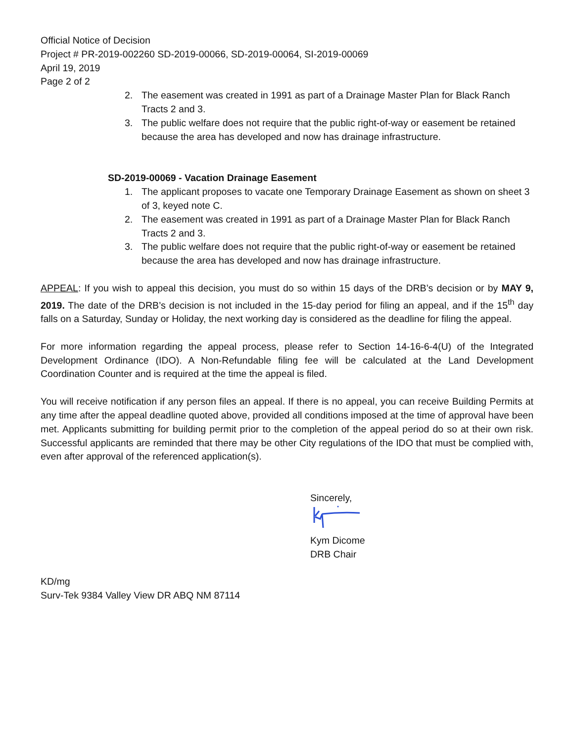Official Notice of Decision
Project # PR-2019-002260 SD-2019-00066, SD-2019-00064, SI-2019-00069
April 19, 2019
Page 2 of 2
2. The easement was created in 1991 as part of a Drainage Master Plan for Black Ranch Tracts 2 and 3.
3. The public welfare does not require that the public right-of-way or easement be retained because the area has developed and now has drainage infrastructure.
SD-2019-00069 - Vacation Drainage Easement
1. The applicant proposes to vacate one Temporary Drainage Easement as shown on sheet 3 of 3, keyed note C.
2. The easement was created in 1991 as part of a Drainage Master Plan for Black Ranch Tracts 2 and 3.
3. The public welfare does not require that the public right-of-way or easement be retained because the area has developed and now has drainage infrastructure.
APPEAL: If you wish to appeal this decision, you must do so within 15 days of the DRB’s decision or by MAY 9, 2019. The date of the DRB’s decision is not included in the 15-day period for filing an appeal, and if the 15<sup>th</sup> day falls on a Saturday, Sunday or Holiday, the next working day is considered as the deadline for filing the appeal.
For more information regarding the appeal process, please refer to Section 14-16-6-4(U) of the Integrated Development Ordinance (IDO). A Non-Refundable filing fee will be calculated at the Land Development Coordination Counter and is required at the time the appeal is filed.
You will receive notification if any person files an appeal. If there is no appeal, you can receive Building Permits at any time after the appeal deadline quoted above, provided all conditions imposed at the time of approval have been met. Applicants submitting for building permit prior to the completion of the appeal period do so at their own risk. Successful applicants are reminded that there may be other City regulations of the IDO that must be complied with, even after approval of the referenced application(s).
Sincerely,
Kym Dicome
DRB Chair
KD/mg
Surv-Tek 9384 Valley View DR ABQ NM 87114